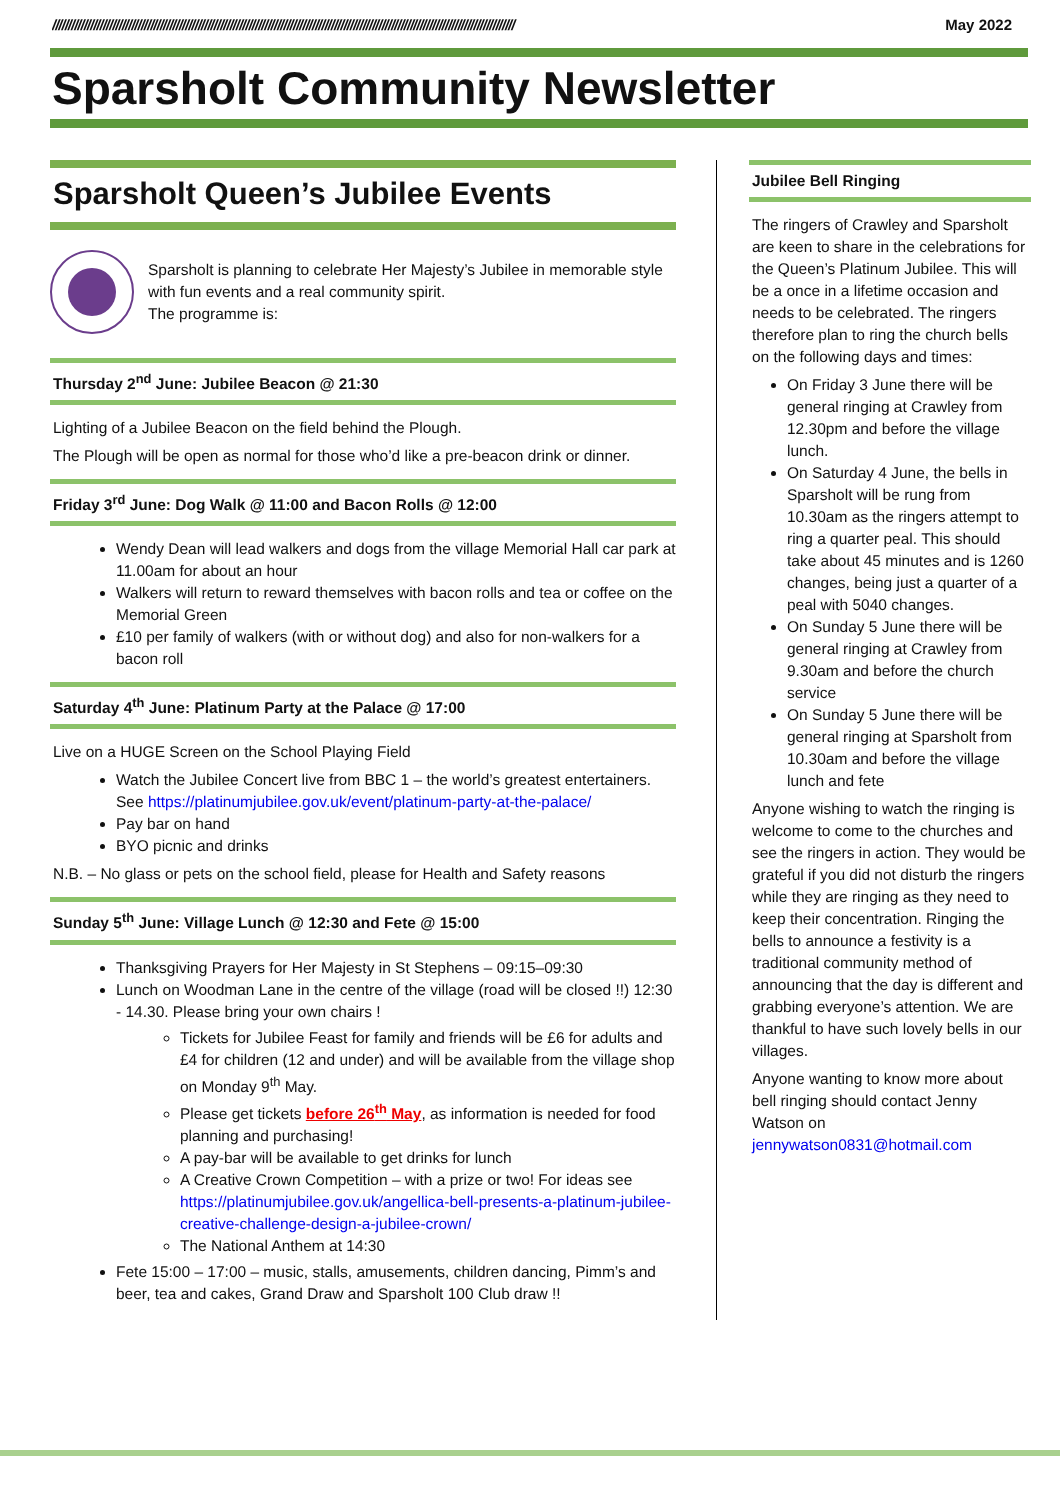////////////////////////////////////////////////////////////////////////////////////////////////////////////////////////////////////////////////// May 2022
Sparsholt Community Newsletter
Sparsholt Queen’s Jubilee Events
Sparsholt is planning to celebrate Her Majesty’s Jubilee in memorable style with fun events and a real community spirit.
The programme is:
Thursday 2<sup>nd</sup> June: Jubilee Beacon @ 21:30
Lighting of a Jubilee Beacon on the field behind the Plough.
The Plough will be open as normal for those who’d like a pre-beacon drink or dinner.
Friday 3<sup>rd</sup> June: Dog Walk @ 11:00 and Bacon Rolls @ 12:00
Wendy Dean will lead walkers and dogs from the village Memorial Hall car park at 11.00am for about an hour
Walkers will return to reward themselves with bacon rolls and tea or coffee on the Memorial Green
£10 per family of walkers (with or without dog) and also for non-walkers for a bacon roll
Saturday 4<sup>th</sup> June: Platinum Party at the Palace @ 17:00
Live on a HUGE Screen on the School Playing Field
Watch the Jubilee Concert live from BBC 1 – the world’s greatest entertainers. See https://platinumjubilee.gov.uk/event/platinum-party-at-the-palace/
Pay bar on hand
BYO picnic and drinks
N.B. – No glass or pets on the school field, please for Health and Safety reasons
Sunday 5<sup>th</sup> June: Village Lunch @ 12:30 and Fete @ 15:00
Thanksgiving Prayers for Her Majesty in St Stephens – 09:15–09:30
Lunch on Woodman Lane in the centre of the village (road will be closed !!) 12:30 - 14.30. Please bring your own chairs !
Tickets for Jubilee Feast for family and friends will be £6 for adults and £4 for children (12 and under) and will be available from the village shop on Monday 9<sup>th</sup> May.
Please get tickets before 26<sup>th</sup> May, as information is needed for food planning and purchasing!
A pay-bar will be available to get drinks for lunch
A Creative Crown Competition – with a prize or two! For ideas see https://platinumjubilee.gov.uk/angellica-bell-presents-a-platinum-jubilee-creative-challenge-design-a-jubilee-crown/
The National Anthem at 14:30
Fete 15:00 – 17:00 – music, stalls, amusements, children dancing, Pimm’s and beer, tea and cakes, Grand Draw and Sparsholt 100 Club draw !!
Jubilee Bell Ringing
The ringers of Crawley and Sparsholt are keen to share in the celebrations for the Queen’s Platinum Jubilee. This will be a once in a lifetime occasion and needs to be celebrated. The ringers therefore plan to ring the church bells on the following days and times:
On Friday 3 June there will be general ringing at Crawley from 12.30pm and before the village lunch.
On Saturday 4 June, the bells in Sparsholt will be rung from 10.30am as the ringers attempt to ring a quarter peal. This should take about 45 minutes and is 1260 changes, being just a quarter of a peal with 5040 changes.
On Sunday 5 June there will be general ringing at Crawley from 9.30am and before the church service
On Sunday 5 June there will be general ringing at Sparsholt from 10.30am and before the village lunch and fete
Anyone wishing to watch the ringing is welcome to come to the churches and see the ringers in action. They would be grateful if you did not disturb the ringers while they are ringing as they need to keep their concentration. Ringing the bells to announce a festivity is a traditional community method of announcing that the day is different and grabbing everyone’s attention. We are thankful to have such lovely bells in our villages.
Anyone wanting to know more about bell ringing should contact Jenny Watson on jennywatson0831@hotmail.com